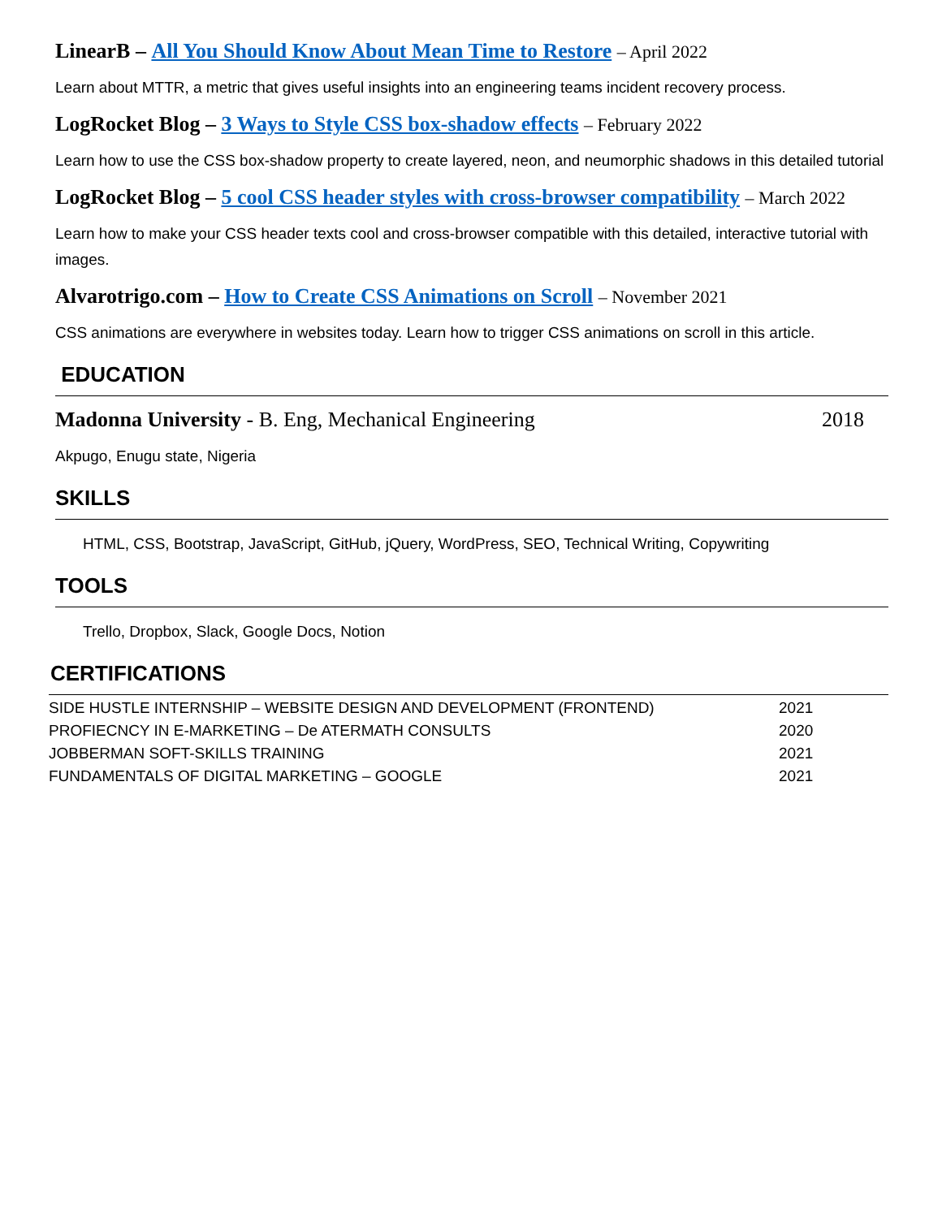LinearB – All You Should Know About Mean Time to Restore – April 2022
Learn about MTTR, a metric that gives useful insights into an engineering teams incident recovery process.
LogRocket Blog – 3 Ways to Style CSS box-shadow effects – February 2022
Learn how to use the CSS box-shadow property to create layered, neon, and neumorphic shadows in this detailed tutorial
LogRocket Blog – 5 cool CSS header styles with cross-browser compatibility – March 2022
Learn how to make your CSS header texts cool and cross-browser compatible with this detailed, interactive tutorial with images.
Alvarotrigo.com – How to Create CSS Animations on Scroll – November 2021
CSS animations are everywhere in websites today. Learn how to trigger CSS animations on scroll in this article.
EDUCATION
Madonna University - B. Eng, Mechanical Engineering 2018
Akpugo, Enugu state, Nigeria
SKILLS
HTML, CSS, Bootstrap, JavaScript, GitHub, jQuery, WordPress, SEO, Technical Writing, Copywriting
TOOLS
Trello, Dropbox, Slack, Google Docs, Notion
CERTIFICATIONS
| SIDE HUSTLE INTERNSHIP – WEBSITE DESIGN AND DEVELOPMENT (FRONTEND) | 2021 |
| PROFIECNCY IN E-MARKETING – De ATERMATH CONSULTS | 2020 |
| JOBBERMAN SOFT-SKILLS TRAINING | 2021 |
| FUNDAMENTALS OF DIGITAL MARKETING – GOOGLE | 2021 |